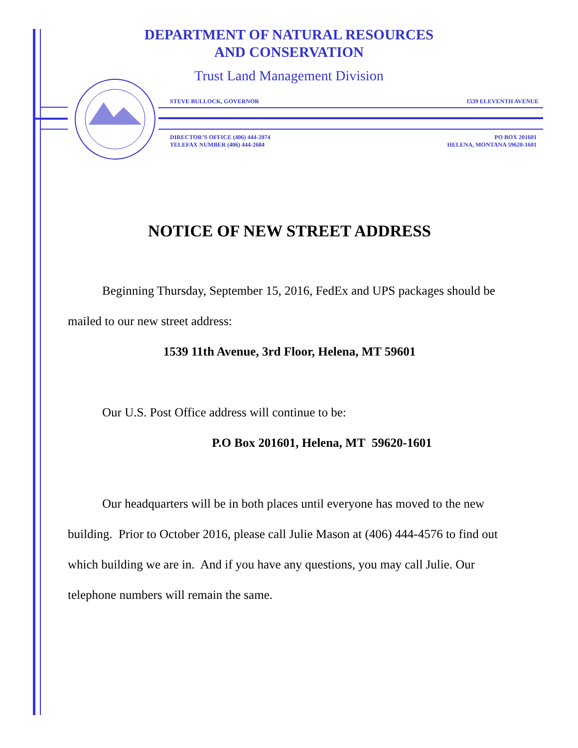DEPARTMENT OF NATURAL RESOURCES
AND CONSERVATION
Trust Land Management Division
STEVE BULLOCK, GOVERNOR 1539 ELEVENTH AVENUE
DIRECTOR’S OFFICE (406) 444-2074
TELEFAX NUMBER (406) 444-2684 PO BOX 201601
HELENA, MONTANA 59620-1601
NOTICE OF NEW STREET ADDRESS
Beginning Thursday, September 15, 2016, FedEx and UPS packages should be mailed to our new street address:
1539 11th Avenue, 3rd Floor, Helena, MT 59601
Our U.S. Post Office address will continue to be:
P.O Box 201601, Helena, MT 59620-1601
Our headquarters will be in both places until everyone has moved to the new building. Prior to October 2016, please call Julie Mason at (406) 444-4576 to find out which building we are in. And if you have any questions, you may call Julie. Our telephone numbers will remain the same.